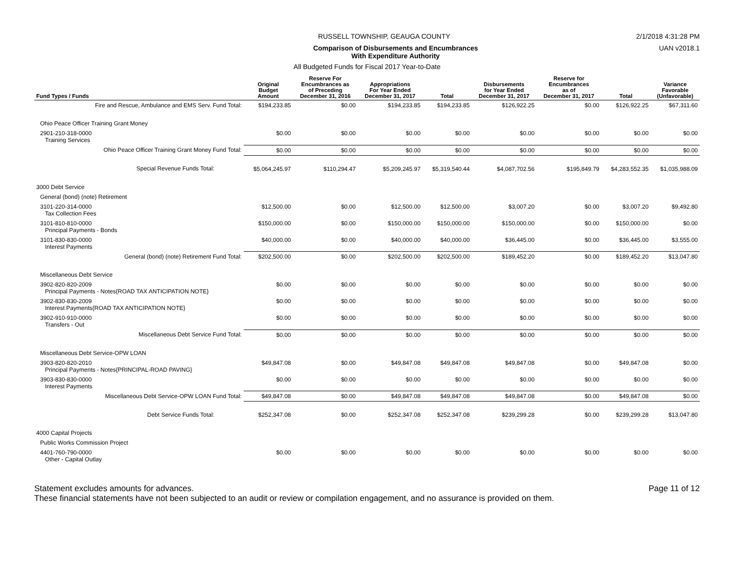RUSSELL TOWNSHIP, GEAUGA COUNTY 2/1/2018 4:31:28 PM
Comparison of Disbursements and Encumbrances
With Expenditure Authority UAN v2018.1
All Budgeted Funds for Fiscal 2017 Year-to-Date
| Fund Types / Funds | Original Budget Amount | Reserve For Encumbrances as of Preceding December 31, 2016 | Appropriations For Year Ended December 31, 2017 | Total | Disbursements for Year Ended December 31, 2017 | Reserve for Encumbrances as of December 31, 2017 | Total | Variance Favorable (Unfavorable) |
| --- | --- | --- | --- | --- | --- | --- | --- | --- |
| Fire and Rescue, Ambulance and EMS Serv. Fund Total: | $194,233.85 | $0.00 | $194,233.85 | $194,233.85 | $126,922.25 | $0.00 | $126,922.25 | $67,311.60 |
| Ohio Peace Officer Training Grant Money | | | | | | | | |
| 2901-210-318-0000 Training Services | $0.00 | $0.00 | $0.00 | $0.00 | $0.00 | $0.00 | $0.00 | $0.00 |
| Ohio Peace Officer Training Grant Money Fund Total: | $0.00 | $0.00 | $0.00 | $0.00 | $0.00 | $0.00 | $0.00 | $0.00 |
| Special Revenue Funds Total: | $5,064,245.97 | $110,294.47 | $5,209,245.97 | $5,319,540.44 | $4,087,702.56 | $195,849.79 | $4,283,552.35 | $1,035,988.09 |
| 3000 Debt Service | | | | | | | | |
| General (bond) (note) Retirement | | | | | | | | |
| 3101-220-314-0000 Tax Collection Fees | $12,500.00 | $0.00 | $12,500.00 | $12,500.00 | $3,007.20 | $0.00 | $3,007.20 | $9,492.80 |
| 3101-810-810-0000 Principal Payments - Bonds | $150,000.00 | $0.00 | $150,000.00 | $150,000.00 | $150,000.00 | $0.00 | $150,000.00 | $0.00 |
| 3101-830-830-0000 Interest Payments | $40,000.00 | $0.00 | $40,000.00 | $40,000.00 | $36,445.00 | $0.00 | $36,445.00 | $3,555.00 |
| General (bond) (note) Retirement Fund Total: | $202,500.00 | $0.00 | $202,500.00 | $202,500.00 | $189,452.20 | $0.00 | $189,452.20 | $13,047.80 |
| Miscellaneous Debt Service | | | | | | | | |
| 3902-820-820-2009 Principal Payments - Notes{ROAD TAX ANTICIPATION NOTE} | $0.00 | $0.00 | $0.00 | $0.00 | $0.00 | $0.00 | $0.00 | $0.00 |
| 3902-830-830-2009 Interest Payments{ROAD TAX ANTICIPATION NOTE} | $0.00 | $0.00 | $0.00 | $0.00 | $0.00 | $0.00 | $0.00 | $0.00 |
| 3902-910-910-0000 Transfers - Out | $0.00 | $0.00 | $0.00 | $0.00 | $0.00 | $0.00 | $0.00 | $0.00 |
| Miscellaneous Debt Service Fund Total: | $0.00 | $0.00 | $0.00 | $0.00 | $0.00 | $0.00 | $0.00 | $0.00 |
| Miscellaneous Debt Service-OPW LOAN | | | | | | | | |
| 3903-820-820-2010 Principal Payments - Notes{PRINCIPAL-ROAD PAVING} | $49,847.08 | $0.00 | $49,847.08 | $49,847.08 | $49,847.08 | $0.00 | $49,847.08 | $0.00 |
| 3903-830-830-0000 Interest Payments | $0.00 | $0.00 | $0.00 | $0.00 | $0.00 | $0.00 | $0.00 | $0.00 |
| Miscellaneous Debt Service-OPW LOAN Fund Total: | $49,847.08 | $0.00 | $49,847.08 | $49,847.08 | $49,847.08 | $0.00 | $49,847.08 | $0.00 |
| Debt Service Funds Total: | $252,347.08 | $0.00 | $252,347.08 | $252,347.08 | $239,299.28 | $0.00 | $239,299.28 | $13,047.80 |
| 4000 Capital Projects | | | | | | | | |
| Public Works Commission Project | | | | | | | | |
| 4401-760-790-0000 Other - Capital Outlay | $0.00 | $0.00 | $0.00 | $0.00 | $0.00 | $0.00 | $0.00 | $0.00 |
Statement excludes amounts for advances.
These financial statements have not been subjected to an audit or review or compilation engagement, and no assurance is provided on them. Page 11 of 12